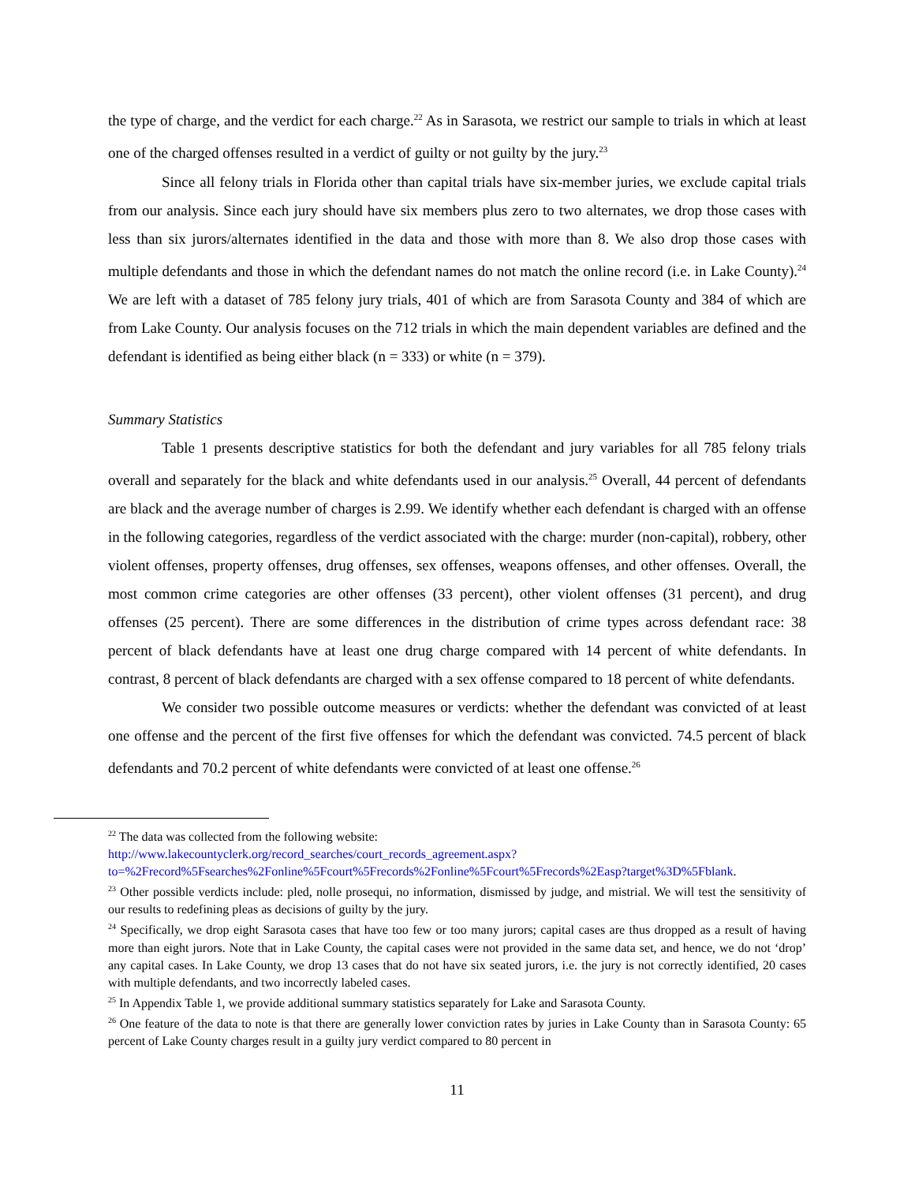the type of charge, and the verdict for each charge.<sup>22</sup> As in Sarasota, we restrict our sample to trials in which at least one of the charged offenses resulted in a verdict of guilty or not guilty by the jury.<sup>23</sup>
Since all felony trials in Florida other than capital trials have six-member juries, we exclude capital trials from our analysis. Since each jury should have six members plus zero to two alternates, we drop those cases with less than six jurors/alternates identified in the data and those with more than 8. We also drop those cases with multiple defendants and those in which the defendant names do not match the online record (i.e. in Lake County).<sup>24</sup> We are left with a dataset of 785 felony jury trials, 401 of which are from Sarasota County and 384 of which are from Lake County. Our analysis focuses on the 712 trials in which the main dependent variables are defined and the defendant is identified as being either black (n = 333) or white (n = 379).
Summary Statistics
Table 1 presents descriptive statistics for both the defendant and jury variables for all 785 felony trials overall and separately for the black and white defendants used in our analysis.<sup>25</sup> Overall, 44 percent of defendants are black and the average number of charges is 2.99. We identify whether each defendant is charged with an offense in the following categories, regardless of the verdict associated with the charge: murder (non-capital), robbery, other violent offenses, property offenses, drug offenses, sex offenses, weapons offenses, and other offenses. Overall, the most common crime categories are other offenses (33 percent), other violent offenses (31 percent), and drug offenses (25 percent). There are some differences in the distribution of crime types across defendant race: 38 percent of black defendants have at least one drug charge compared with 14 percent of white defendants. In contrast, 8 percent of black defendants are charged with a sex offense compared to 18 percent of white defendants.
We consider two possible outcome measures or verdicts: whether the defendant was convicted of at least one offense and the percent of the first five offenses for which the defendant was convicted. 74.5 percent of black defendants and 70.2 percent of white defendants were convicted of at least one offense.<sup>26</sup>
<sup>22</sup> The data was collected from the following website:
http://www.lakecountyclerk.org/record_searches/court_records_agreement.aspx?to=%2Frecord%5Fsearches%2Fonline%5Fcourt%5Frecords%2Fonline%5Fcourt%5Frecords%2Easp?target%3D%5Fblank.
<sup>23</sup> Other possible verdicts include: pled, nolle prosequi, no information, dismissed by judge, and mistrial. We will test the sensitivity of our results to redefining pleas as decisions of guilty by the jury.
<sup>24</sup> Specifically, we drop eight Sarasota cases that have too few or too many jurors; capital cases are thus dropped as a result of having more than eight jurors. Note that in Lake County, the capital cases were not provided in the same data set, and hence, we do not ‘drop’ any capital cases. In Lake County, we drop 13 cases that do not have six seated jurors, i.e. the jury is not correctly identified, 20 cases with multiple defendants, and two incorrectly labeled cases.
<sup>25</sup> In Appendix Table 1, we provide additional summary statistics separately for Lake and Sarasota County.
<sup>26</sup> One feature of the data to note is that there are generally lower conviction rates by juries in Lake County than in Sarasota County: 65 percent of Lake County charges result in a guilty jury verdict compared to 80 percent in
11